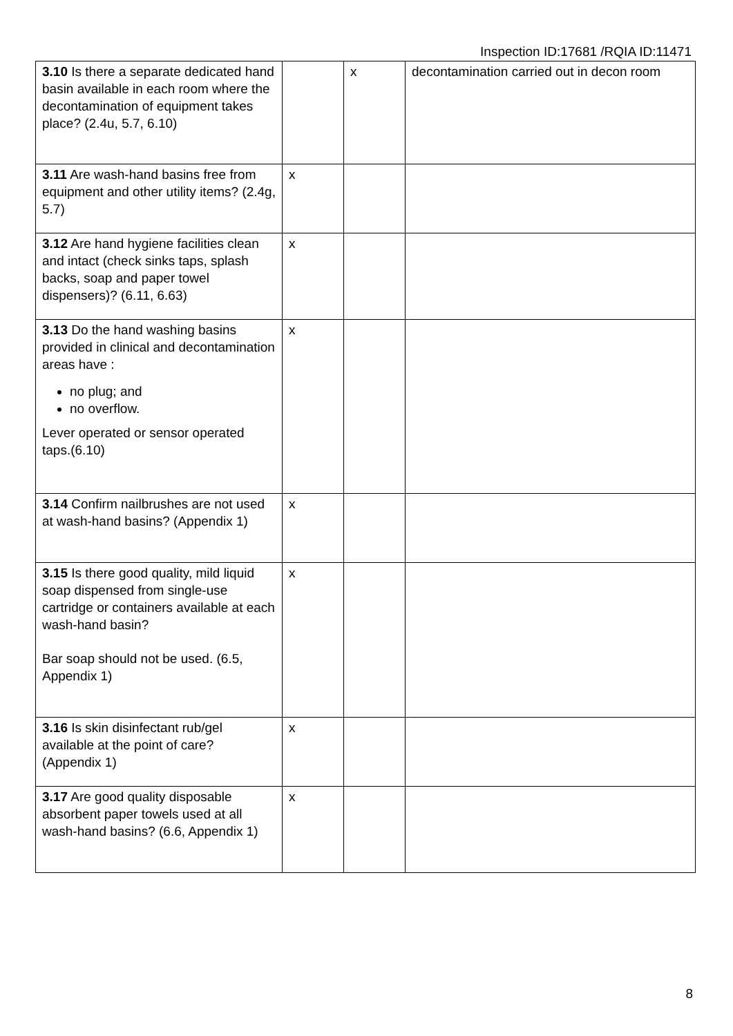Inspection ID:17681 /RQIA ID:11471
| 3.10 Is there a separate dedicated hand basin available in each room where the decontamination of equipment takes place? (2.4u, 5.7, 6.10) | | x | decontamination carried out in decon room |
| 3.11 Are wash-hand basins free from equipment and other utility items? (2.4g, 5.7) | x | | |
| 3.12 Are hand hygiene facilities clean and intact (check sinks taps, splash backs, soap and paper towel dispensers)? (6.11, 6.63) | x | | |
| 3.13 Do the hand washing basins provided in clinical and decontamination areas have : no plug; and no overflow. Lever operated or sensor operated taps.(6.10) | x | | |
| 3.14 Confirm nailbrushes are not used at wash-hand basins? (Appendix 1) | x | | |
| 3.15 Is there good quality, mild liquid soap dispensed from single-use cartridge or containers available at each wash-hand basin? Bar soap should not be used. (6.5, Appendix 1) | x | | |
| 3.16 Is skin disinfectant rub/gel available at the point of care? (Appendix 1) | x | | |
| 3.17 Are good quality disposable absorbent paper towels used at all wash-hand basins? (6.6, Appendix 1) | x | | |
8